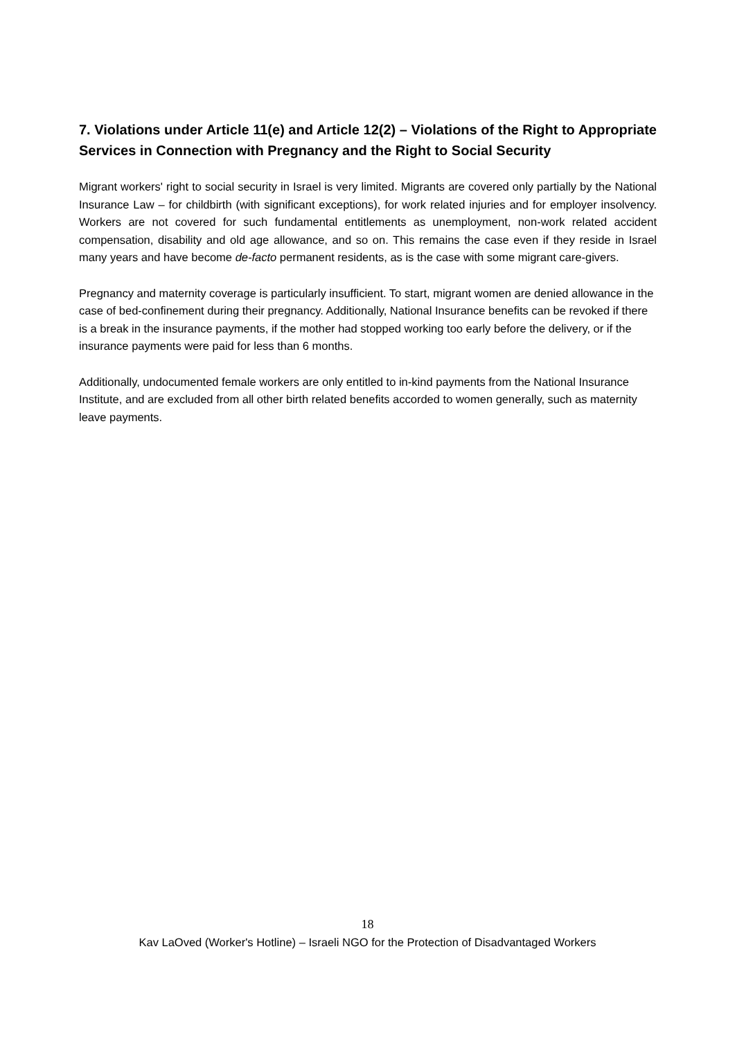7. Violations under Article 11(e) and Article 12(2) – Violations of the Right to Appropriate Services in Connection with Pregnancy and the Right to Social Security
Migrant workers' right to social security in Israel is very limited. Migrants are covered only partially by the National Insurance Law – for childbirth (with significant exceptions), for work related injuries and for employer insolvency. Workers are not covered for such fundamental entitlements as unemployment, non-work related accident compensation, disability and old age allowance, and so on. This remains the case even if they reside in Israel many years and have become de-facto permanent residents, as is the case with some migrant care-givers.
Pregnancy and maternity coverage is particularly insufficient. To start, migrant women are denied allowance in the case of bed-confinement during their pregnancy. Additionally, National Insurance benefits can be revoked if there is a break in the insurance payments, if the mother had stopped working too early before the delivery, or if the insurance payments were paid for less than 6 months.
Additionally, undocumented female workers are only entitled to in-kind payments from the National Insurance Institute, and are excluded from all other birth related benefits accorded to women generally, such as maternity leave payments.
18
Kav LaOved (Worker's Hotline) – Israeli NGO for the Protection of Disadvantaged Workers